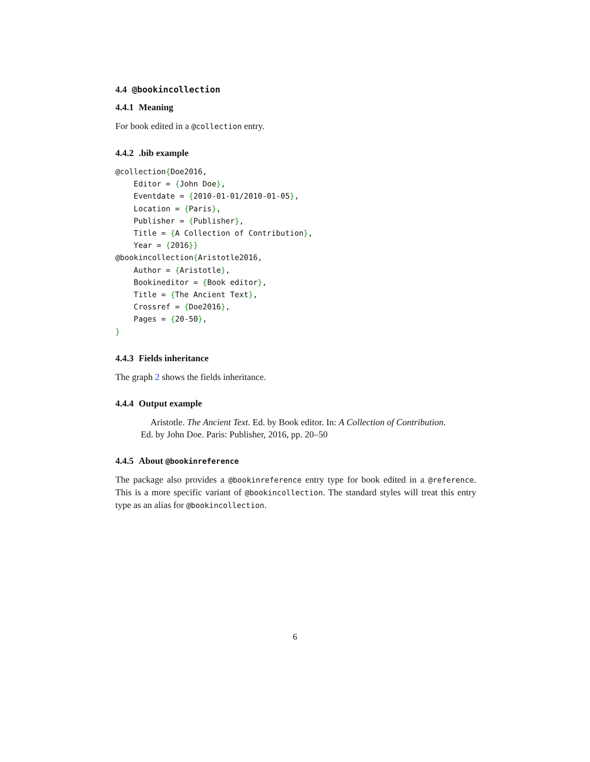4.4 @bookincollection
4.4.1 Meaning
For book edited in a @collection entry.
4.4.2.bib example
@collection{Doe2016,
    Editor = {John Doe},
    Eventdate = {2010-01-01/2010-01-05},
    Location = {Paris},
    Publisher = {Publisher},
    Title = {A Collection of Contribution},
    Year = {2016}}
@bookincollection{Aristotle2016,
    Author = {Aristotle},
    Bookineditor = {Book editor},
    Title = {The Ancient Text},
    Crossref = {Doe2016},
    Pages = {20-50},
}
4.4.3 Fields inheritance
The graph 2 shows the fields inheritance.
4.4.4 Output example
Aristotle. The Ancient Text. Ed. by Book editor. In: A Collection of Contribution. Ed. by John Doe. Paris: Publisher, 2016, pp. 20–50
4.4.5 About @bookinreference
The package also provides a @bookinreference entry type for book edited in a @reference. This is a more specific variant of @bookincollection. The standard styles will treat this entry type as an alias for @bookincollection.
6